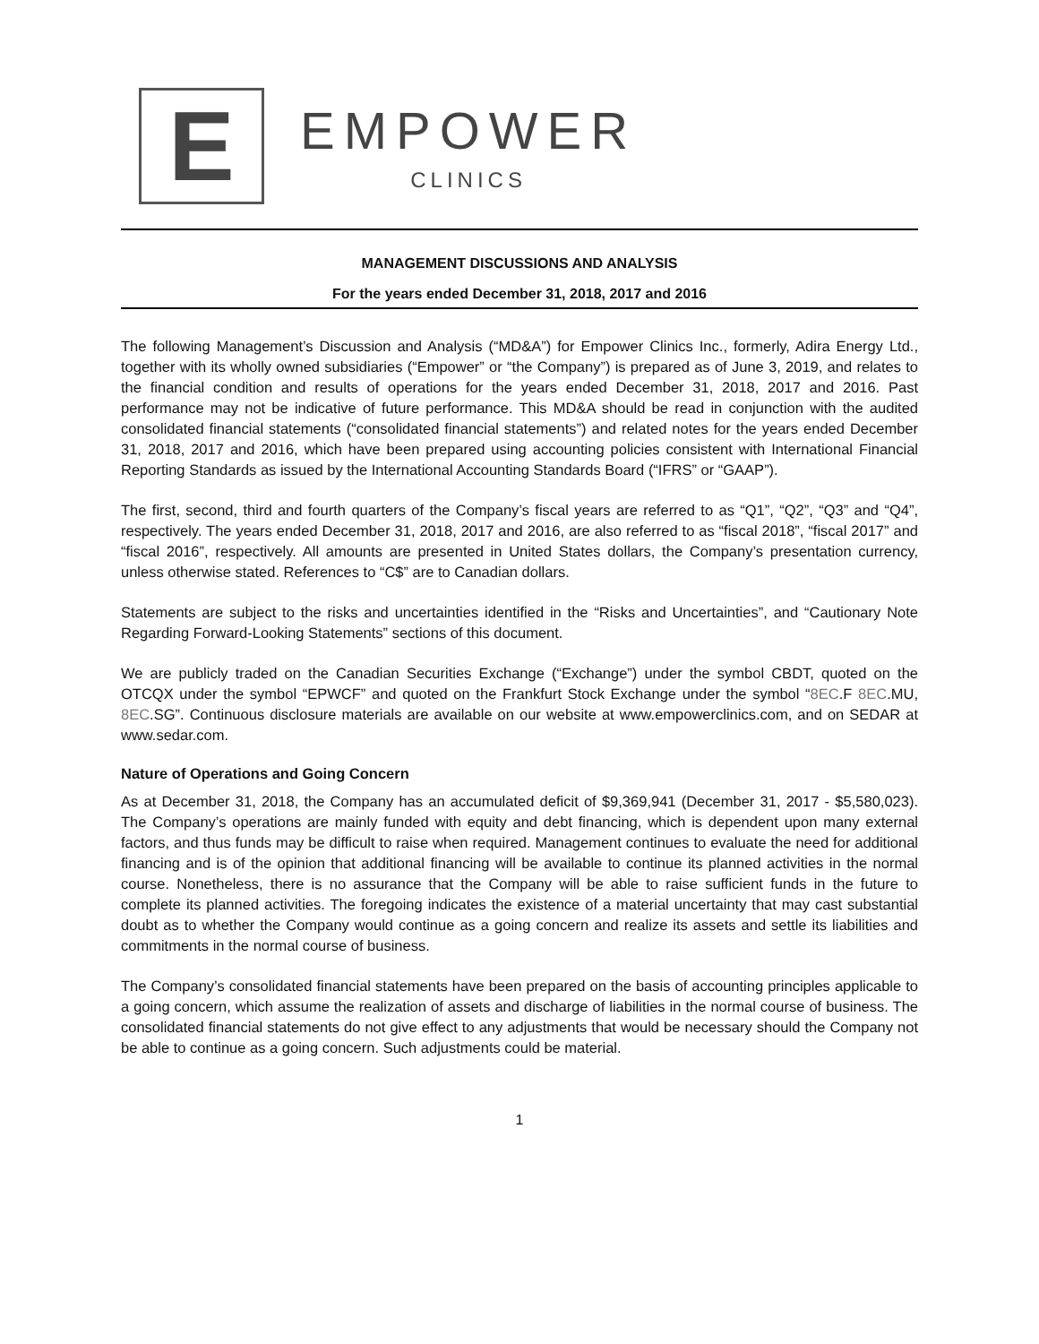E
EMPOWER
CLINICS
MANAGEMENT DISCUSSIONS AND ANALYSIS
For the years ended December 31, 2018, 2017 and 2016
The following Management’s Discussion and Analysis (“MD&A”) for Empower Clinics Inc., formerly, Adira Energy Ltd., together with its wholly owned subsidiaries (“Empower” or “the Company”) is prepared as of June 3, 2019, and relates to the financial condition and results of operations for the years ended December 31, 2018, 2017 and 2016. Past performance may not be indicative of future performance. This MD&A should be read in conjunction with the audited consolidated financial statements (“consolidated financial statements”) and related notes for the years ended December 31, 2018, 2017 and 2016, which have been prepared using accounting policies consistent with International Financial Reporting Standards as issued by the International Accounting Standards Board (“IFRS” or “GAAP”).
The first, second, third and fourth quarters of the Company’s fiscal years are referred to as “Q1”, “Q2”, “Q3” and “Q4”, respectively. The years ended December 31, 2018, 2017 and 2016, are also referred to as “fiscal 2018”, “fiscal 2017” and “fiscal 2016”, respectively. All amounts are presented in United States dollars, the Company’s presentation currency, unless otherwise stated. References to “C$” are to Canadian dollars.
Statements are subject to the risks and uncertainties identified in the “Risks and Uncertainties”, and “Cautionary Note Regarding Forward-Looking Statements” sections of this document.
We are publicly traded on the Canadian Securities Exchange (“Exchange”) under the symbol CBDT, quoted on the OTCQX under the symbol “EPWCF” and quoted on the Frankfurt Stock Exchange under the symbol “8EC.F 8EC.MU, 8EC.SG”. Continuous disclosure materials are available on our website at www.empowerclinics.com, and on SEDAR at www.sedar.com.
Nature of Operations and Going Concern
As at December 31, 2018, the Company has an accumulated deficit of $9,369,941 (December 31, 2017 - $5,580,023). The Company’s operations are mainly funded with equity and debt financing, which is dependent upon many external factors, and thus funds may be difficult to raise when required. Management continues to evaluate the need for additional financing and is of the opinion that additional financing will be available to continue its planned activities in the normal course. Nonetheless, there is no assurance that the Company will be able to raise sufficient funds in the future to complete its planned activities. The foregoing indicates the existence of a material uncertainty that may cast substantial doubt as to whether the Company would continue as a going concern and realize its assets and settle its liabilities and commitments in the normal course of business.
The Company’s consolidated financial statements have been prepared on the basis of accounting principles applicable to a going concern, which assume the realization of assets and discharge of liabilities in the normal course of business. The consolidated financial statements do not give effect to any adjustments that would be necessary should the Company not be able to continue as a going concern. Such adjustments could be material.
1